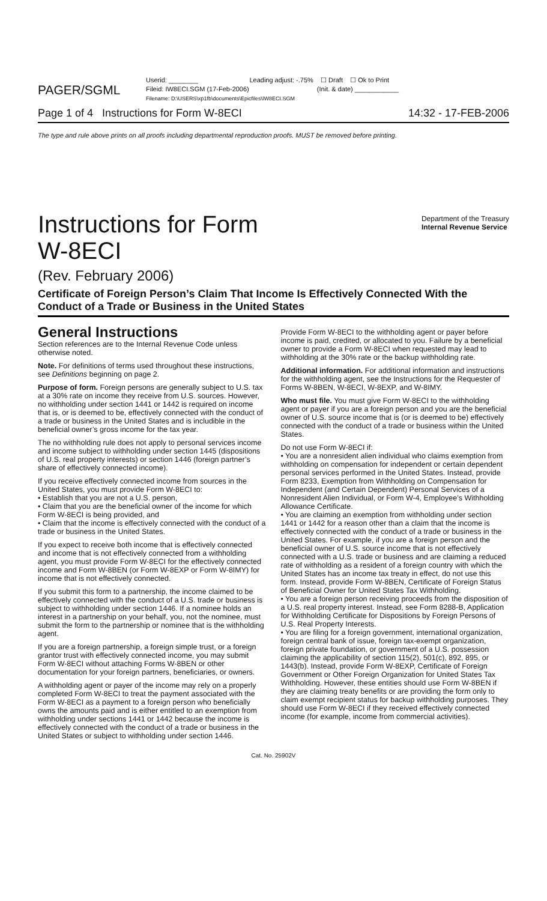PAGER/SGML
Userid: ________ Leading adjust: -.75% ☐ Draft ☐ Ok to Print
Fileid: IW8ECI.SGM (17-Feb-2006) (Init. & date) ____________
Filename: D:\USERS\xp1fb\documents\Epicfiles\IW8ECI.SGM
Page 1 of 4 Instructions for Form W-8ECI 14:32 - 17-FEB-2006
The type and rule above prints on all proofs including departmental reproduction proofs. MUST be removed before printing.
Instructions for Form
W-8ECI
Department of the Treasury
Internal Revenue Service
(Rev. February 2006)
Certificate of Foreign Person’s Claim That Income Is Effectively Connected With the Conduct of a Trade or Business in the United States
General Instructions
Section references are to the Internal Revenue Code unless otherwise noted.
Note. For definitions of terms used throughout these instructions, see Definitions beginning on page 2.
Purpose of form. Foreign persons are generally subject to U.S. tax at a 30% rate on income they receive from U.S. sources. However, no withholding under section 1441 or 1442 is required on income that is, or is deemed to be, effectively connected with the conduct of a trade or business in the United States and is includible in the beneficial owner’s gross income for the tax year.
The no withholding rule does not apply to personal services income and income subject to withholding under section 1445 (dispositions of U.S. real property interests) or section 1446 (foreign partner’s share of effectively connected income).
If you receive effectively connected income from sources in the United States, you must provide Form W-8ECI to:
• Establish that you are not a U.S. person,
• Claim that you are the beneficial owner of the income for which Form W-8ECI is being provided, and
• Claim that the income is effectively connected with the conduct of a trade or business in the United States.
If you expect to receive both income that is effectively connected and income that is not effectively connected from a withholding agent, you must provide Form W-8ECI for the effectively connected income and Form W-8BEN (or Form W-8EXP or Form W-8IMY) for income that is not effectively connected.
If you submit this form to a partnership, the income claimed to be effectively connected with the conduct of a U.S. trade or business is subject to withholding under section 1446. If a nominee holds an interest in a partnership on your behalf, you, not the nominee, must submit the form to the partnership or nominee that is the withholding agent.
If you are a foreign partnership, a foreign simple trust, or a foreign grantor trust with effectively connected income, you may submit Form W-8ECI without attaching Forms W-8BEN or other documentation for your foreign partners, beneficiaries, or owners.
A withholding agent or payer of the income may rely on a properly completed Form W-8ECI to treat the payment associated with the Form W-8ECI as a payment to a foreign person who beneficially owns the amounts paid and is either entitled to an exemption from withholding under sections 1441 or 1442 because the income is effectively connected with the conduct of a trade or business in the United States or subject to withholding under section 1446.
Provide Form W-8ECI to the withholding agent or payer before income is paid, credited, or allocated to you. Failure by a beneficial owner to provide a Form W-8ECI when requested may lead to withholding at the 30% rate or the backup withholding rate.
Additional information. For additional information and instructions for the withholding agent, see the Instructions for the Requester of Forms W-8BEN, W-8ECI, W-8EXP, and W-8IMY.
Who must file. You must give Form W-8ECI to the withholding agent or payer if you are a foreign person and you are the beneficial owner of U.S. source income that is (or is deemed to be) effectively connected with the conduct of a trade or business within the United States.
Do not use Form W-8ECI if:
• You are a nonresident alien individual who claims exemption from withholding on compensation for independent or certain dependent personal services performed in the United States. Instead, provide Form 8233, Exemption from Withholding on Compensation for Independent (and Certain Dependent) Personal Services of a Nonresident Alien Individual, or Form W-4, Employee’s Withholding Allowance Certificate.
• You are claiming an exemption from withholding under section 1441 or 1442 for a reason other than a claim that the income is effectively connected with the conduct of a trade or business in the United States. For example, if you are a foreign person and the beneficial owner of U.S. source income that is not effectively connected with a U.S. trade or business and are claiming a reduced rate of withholding as a resident of a foreign country with which the United States has an income tax treaty in effect, do not use this form. Instead, provide Form W-8BEN, Certificate of Foreign Status of Beneficial Owner for United States Tax Withholding.
• You are a foreign person receiving proceeds from the disposition of a U.S. real property interest. Instead, see Form 8288-B, Application for Withholding Certificate for Dispositions by Foreign Persons of U.S. Real Property Interests.
• You are filing for a foreign government, international organization, foreign central bank of issue, foreign tax-exempt organization, foreign private foundation, or government of a U.S. possession claiming the applicability of section 115(2), 501(c), 892, 895, or 1443(b). Instead, provide Form W-8EXP, Certificate of Foreign Government or Other Foreign Organization for United States Tax Withholding. However, these entities should use Form W-8BEN if they are claiming treaty benefits or are providing the form only to claim exempt recipient status for backup withholding purposes. They should use Form W-8ECI if they received effectively connected income (for example, income from commercial activities).
Cat. No. 25902V